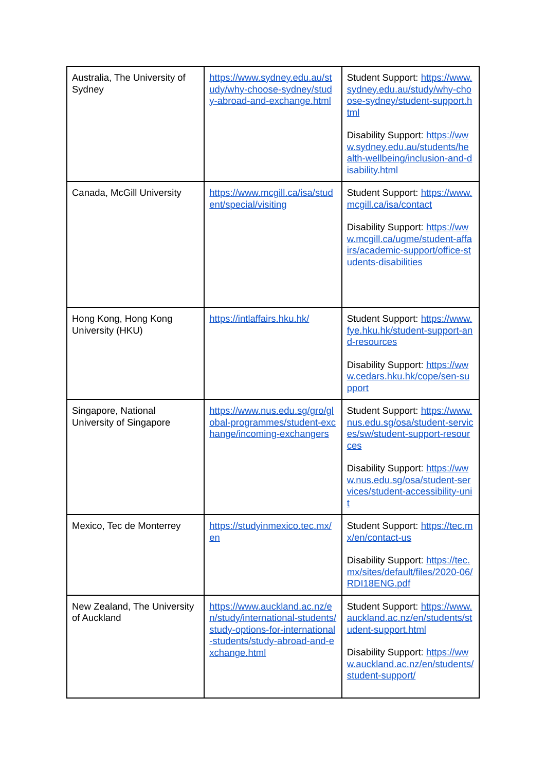| Australia, The University of Sydney | https://www.sydney.edu.au/study/why-choose-sydney/study-abroad-and-exchange.html | Student Support: https://www.sydney.edu.au/study/why-choose-sydney/student-support.html Disability Support: https://www.sydney.edu.au/students/health-wellbeing/inclusion-and-disability.html |
| Canada, McGill University | https://www.mcgill.ca/isa/student/special/visiting | Student Support: https://www.mcgill.ca/isa/contact Disability Support: https://www.mcgill.ca/ugme/student-affairs/academic-support/office-students-disabilities |
| Hong Kong, Hong Kong University (HKU) | https://intlaffairs.hku.hk/ | Student Support: https://www.fye.hku.hk/student-support-and-resources Disability Support: https://www.cedars.hku.hk/cope/sen-support |
| Singapore, National University of Singapore | https://www.nus.edu.sg/gro/global-programmes/student-exchange/incoming-exchangers | Student Support: https://www.nus.edu.sg/osa/student-services/sw/student-support-resources Disability Support: https://www.nus.edu.sg/osa/student-services/student-accessibility-unit |
| Mexico, Tec de Monterrey | https://studyinmexico.tec.mx/en | Student Support: https://tec.mx/en/contact-us Disability Support: https://tec.mx/sites/default/files/2020-06/RDI18ENG.pdf |
| New Zealand, The University of Auckland | https://www.auckland.ac.nz/en/study/international-students/study-options-for-international-students/study-abroad-and-exchange.html | Student Support: https://www.auckland.ac.nz/en/students/student-support.html Disability Support: https://www.auckland.ac.nz/en/students/student-support/ |